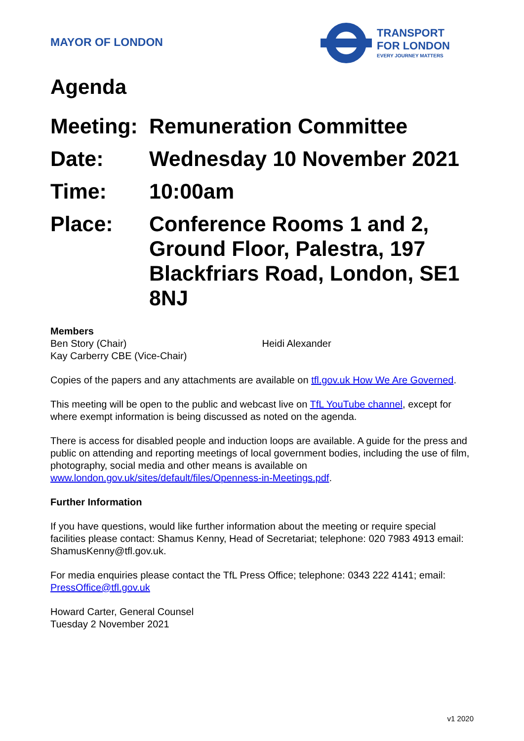MAYOR OF LONDON
TRANSPORT
FOR LONDON
EVERY JOURNEY MATTERS
Agenda
| Meeting: | Remuneration Committee |
| Date: | Wednesday 10 November 2021 |
| Time: | 10:00am |
| Place: | Conference Rooms 1 and 2, Ground Floor, Palestra, 197 Blackfriars Road, London, SE1 8NJ |
Members
Ben Story (Chair)
Kay Carberry CBE (Vice-Chair)
Heidi Alexander
Copies of the papers and any attachments are available on tfl.gov.uk How We Are Governed.
This meeting will be open to the public and webcast live on TfL YouTube channel, except for where exempt information is being discussed as noted on the agenda.
There is access for disabled people and induction loops are available. A guide for the press and public on attending and reporting meetings of local government bodies, including the use of film, photography, social media and other means is available on www.london.gov.uk/sites/default/files/Openness-in-Meetings.pdf.
Further Information
If you have questions, would like further information about the meeting or require special facilities please contact: Shamus Kenny, Head of Secretariat; telephone: 020 7983 4913 email: ShamusKenny@tfl.gov.uk.
For media enquiries please contact the TfL Press Office; telephone: 0343 222 4141; email: PressOffice@tfl.gov.uk
Howard Carter, General Counsel
Tuesday 2 November 2021
v1 2020